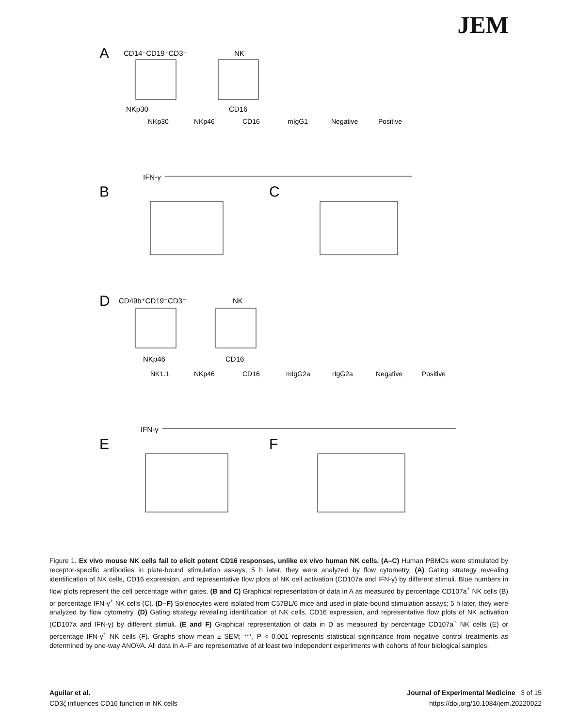JEM
A
CD14⁻CD19⁻CD3⁻
NK
NKp30
CD16
NKp30
NKp46
CD16
mIgG1
Negative
Positive
IFN-γ
B
C
D
CD49b⁺CD19⁻CD3⁻
NK
NKp46
CD16
NK1.1
NKp46
CD16
mIgG2a
rIgG2a
Negative
Positive
IFN-γ
E
F
Figure 1. Ex vivo mouse NK cells fail to elicit potent CD16 responses, unlike ex vivo human NK cells. (A–C) Human PBMCs were stimulated by receptor-specific antibodies in plate-bound stimulation assays; 5 h later, they were analyzed by flow cytometry. (A) Gating strategy revealing identification of NK cells, CD16 expression, and representative flow plots of NK cell activation (CD107a and IFN-γ) by different stimuli. Blue numbers in flow plots represent the cell percentage within gates. (B and C) Graphical representation of data in A as measured by percentage CD107a<sup>+</sup> NK cells (B) or percentage IFN-γ<sup>+</sup> NK cells (C). (D–F) Splenocytes were isolated from C57BL/6 mice and used in plate-bound stimulation assays; 5 h later, they were analyzed by flow cytometry. (D) Gating strategy revealing identification of NK cells, CD16 expression, and representative flow plots of NK activation (CD107a and IFN-γ) by different stimuli. (E and F) Graphical representation of data in D as measured by percentage CD107a<sup>+</sup> NK cells (E) or percentage IFN-γ<sup>+</sup> NK cells (F). Graphs show mean ± SEM; ***, P < 0.001 represents statistical significance from negative control treatments as determined by one-way ANOVA. All data in A–F are representative of at least two independent experiments with cohorts of four biological samples.
Journal of Experimental Medicine 3 of 15
https://doi.org/10.1084/jem.20220022
Aguilar et al.
CD3ζ influences CD16 function in NK cells